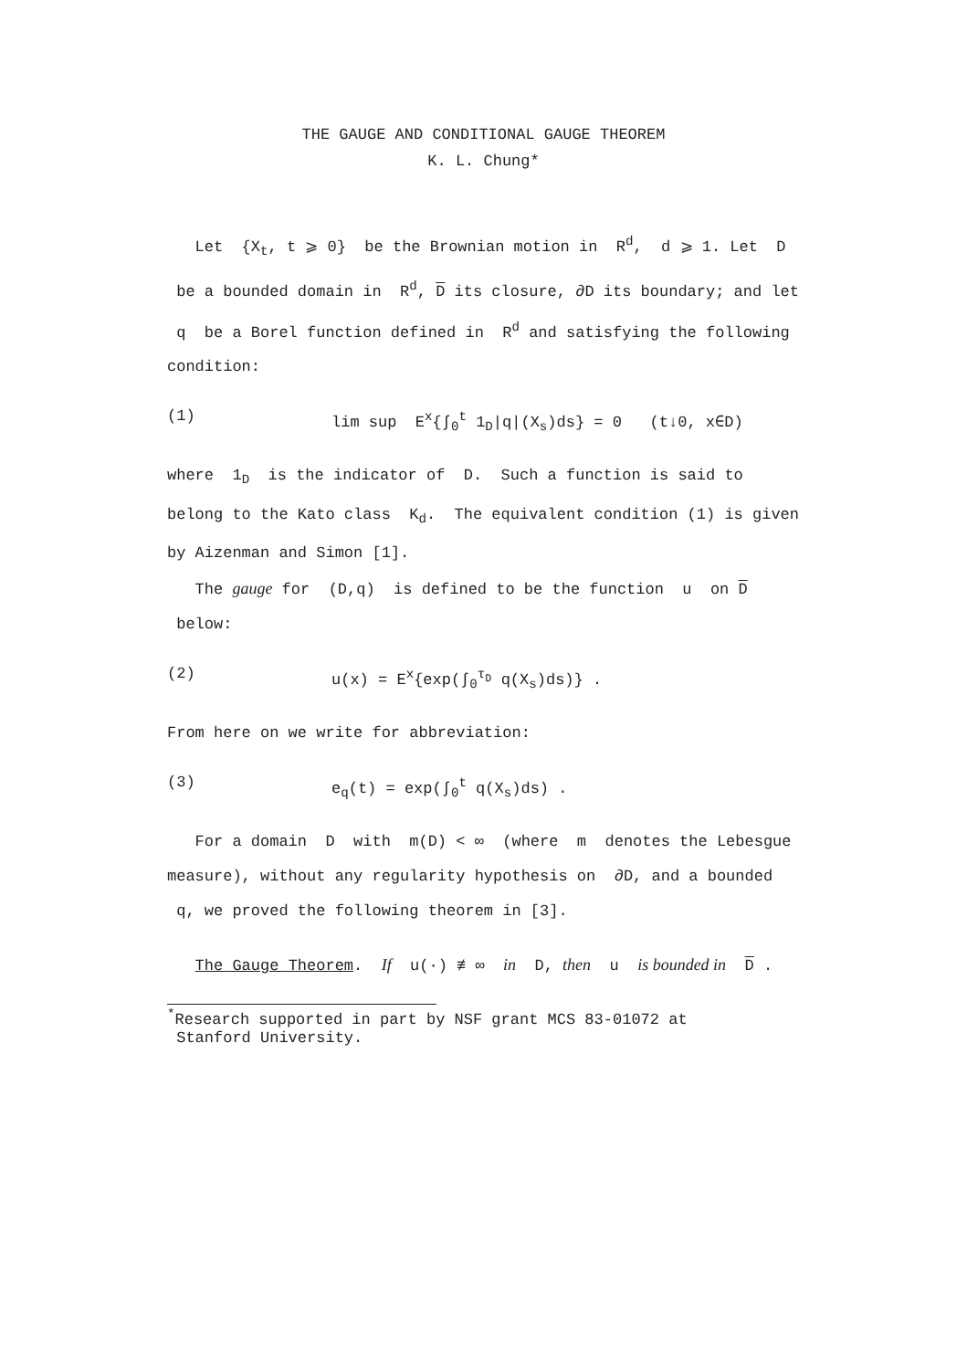THE GAUGE AND CONDITIONAL GAUGE THEOREM
K. L. Chung*
Let {X<sub>t</sub>, t ⩾ 0} be the Brownian motion in R<sup>d</sup>, d ⩾ 1. Let D be a bounded domain in R<sup>d</sup>, D its closure, ∂D its boundary; and let q be a Borel function defined in R<sup>d</sup> and satisfying the following condition:
(1) lim sup E<sup>x</sup>{∫<sub>0</sub><sup>t</sup> 1<sub>D</sub>|q|(X<sub>s</sub>)ds} = 0 (t↓0, x∈D)
where 1<sub>D</sub> is the indicator of D. Such a function is said to belong to the Kato class K<sub>d</sub>. The equivalent condition (1) is given by Aizenman and Simon [1].
The gauge for (D,q) is defined to be the function u on D below:
(2) u(x) = E<sup>x</sup>{exp(∫<sub>0</sub><sup>τ<sub>D</sub></sup> q(X<sub>s</sub>)ds)} .
From here on we write for abbreviation:
(3) e<sub>q</sub>(t) = exp(∫<sub>0</sub><sup>t</sup> q(X<sub>s</sub>)ds) .
For a domain D with m(D) < ∞ (where m denotes the Lebesgue measure), without any regularity hypothesis on ∂D, and a bounded q, we proved the following theorem in [3].
The Gauge Theorem. If u(·) ≢ ∞ in D, then u is bounded in D .
<sup>*</sup> Research supported in part by NSF grant MCS 83-01072 at
Stanford University.